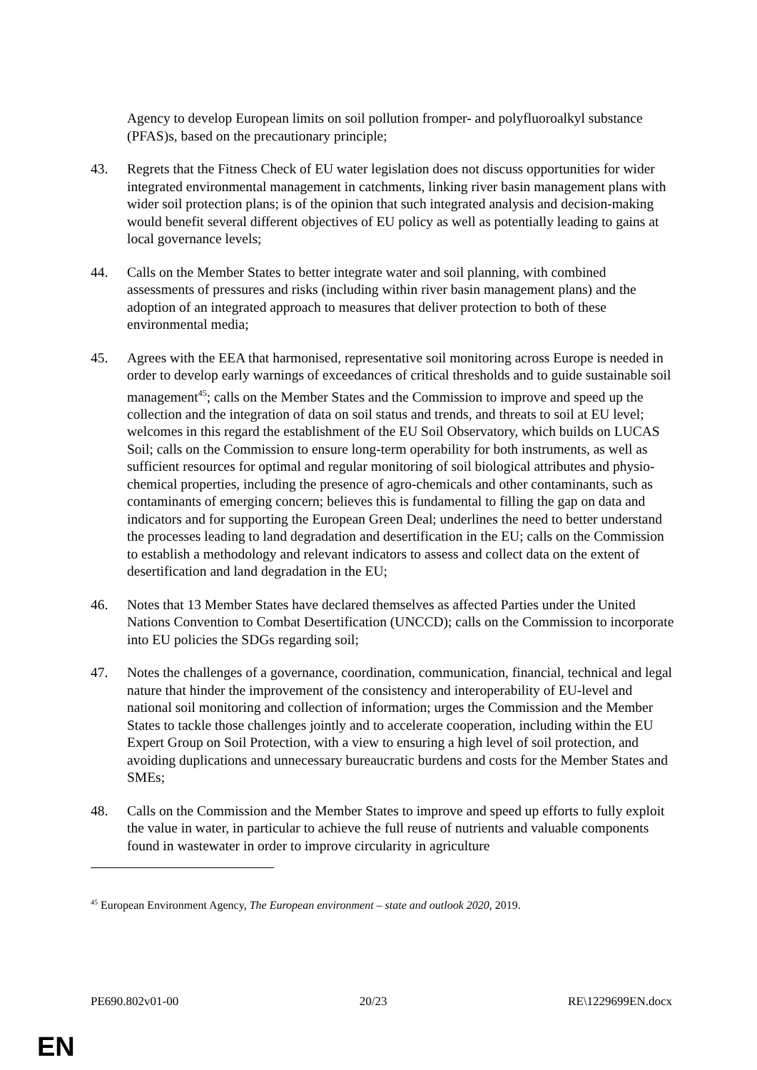Agency to develop European limits on soil pollution fromper- and polyfluoroalkyl substance (PFAS)s, based on the precautionary principle;
43. Regrets that the Fitness Check of EU water legislation does not discuss opportunities for wider integrated environmental management in catchments, linking river basin management plans with wider soil protection plans; is of the opinion that such integrated analysis and decision-making would benefit several different objectives of EU policy as well as potentially leading to gains at local governance levels;
44. Calls on the Member States to better integrate water and soil planning, with combined assessments of pressures and risks (including within river basin management plans) and the adoption of an integrated approach to measures that deliver protection to both of these environmental media;
45. Agrees with the EEA that harmonised, representative soil monitoring across Europe is needed in order to develop early warnings of exceedances of critical thresholds and to guide sustainable soil management<sup>45</sup>; calls on the Member States and the Commission to improve and speed up the collection and the integration of data on soil status and trends, and threats to soil at EU level; welcomes in this regard the establishment of the EU Soil Observatory, which builds on LUCAS Soil; calls on the Commission to ensure long-term operability for both instruments, as well as sufficient resources for optimal and regular monitoring of soil biological attributes and physio-chemical properties, including the presence of agro-chemicals and other contaminants, such as contaminants of emerging concern; believes this is fundamental to filling the gap on data and indicators and for supporting the European Green Deal; underlines the need to better understand the processes leading to land degradation and desertification in the EU; calls on the Commission to establish a methodology and relevant indicators to assess and collect data on the extent of desertification and land degradation in the EU;
46. Notes that 13 Member States have declared themselves as affected Parties under the United Nations Convention to Combat Desertification (UNCCD); calls on the Commission to incorporate into EU policies the SDGs regarding soil;
47. Notes the challenges of a governance, coordination, communication, financial, technical and legal nature that hinder the improvement of the consistency and interoperability of EU-level and national soil monitoring and collection of information; urges the Commission and the Member States to tackle those challenges jointly and to accelerate cooperation, including within the EU Expert Group on Soil Protection, with a view to ensuring a high level of soil protection, and avoiding duplications and unnecessary bureaucratic burdens and costs for the Member States and SMEs;
48. Calls on the Commission and the Member States to improve and speed up efforts to fully exploit the value in water, in particular to achieve the full reuse of nutrients and valuable components found in wastewater in order to improve circularity in agriculture
<sup>45</sup> European Environment Agency, The European environment – state and outlook 2020, 2019.
PE690.802v01-00 20/23 RE\1229699EN.docx
EN